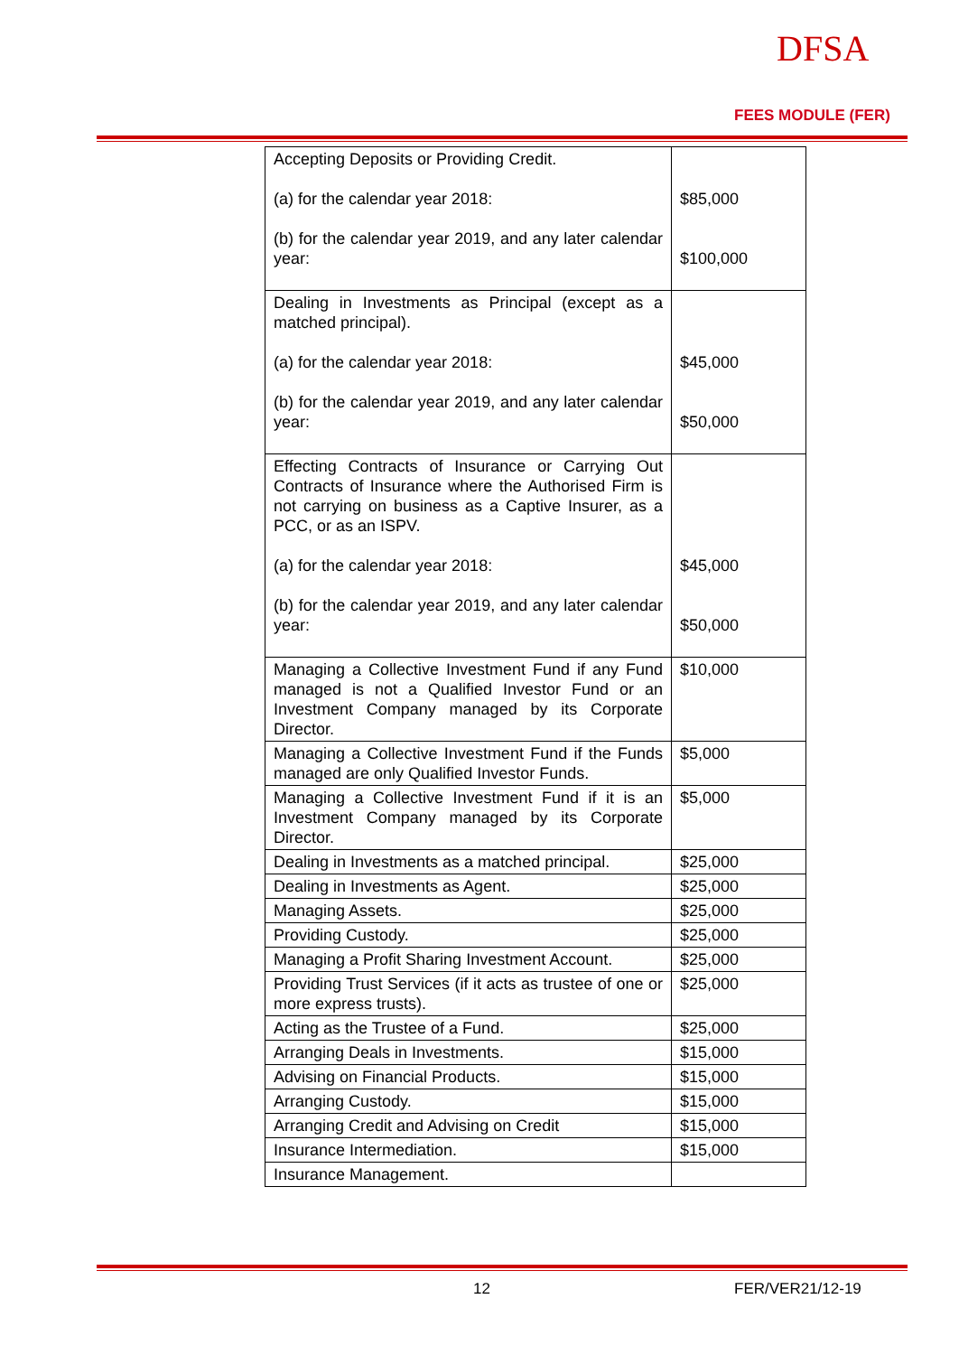DFSA
FEES MODULE (FER)
| Accepting Deposits or Providing Credit. (a) for the calendar year 2018: (b) for the calendar year 2019, and any later calendar year: | $85,000 $100,000 |
| Dealing in Investments as Principal (except as a matched principal). (a) for the calendar year 2018: (b) for the calendar year 2019, and any later calendar year: | $45,000 $50,000 |
| Effecting Contracts of Insurance or Carrying Out Contracts of Insurance where the Authorised Firm is not carrying on business as a Captive Insurer, as a PCC, or as an ISPV. (a) for the calendar year 2018: (b) for the calendar year 2019, and any later calendar year: | $45,000 $50,000 |
| Managing a Collective Investment Fund if any Fund managed is not a Qualified Investor Fund or an Investment Company managed by its Corporate Director. | $10,000 |
| Managing a Collective Investment Fund if the Funds managed are only Qualified Investor Funds. | $5,000 |
| Managing a Collective Investment Fund if it is an Investment Company managed by its Corporate Director. | $5,000 |
| Dealing in Investments as a matched principal. | $25,000 |
| Dealing in Investments as Agent. | $25,000 |
| Managing Assets. | $25,000 |
| Providing Custody. | $25,000 |
| Managing a Profit Sharing Investment Account. | $25,000 |
| Providing Trust Services (if it acts as trustee of one or more express trusts). | $25,000 |
| Acting as the Trustee of a Fund. | $25,000 |
| Arranging Deals in Investments. | $15,000 |
| Advising on Financial Products. | $15,000 |
| Arranging Custody. | $15,000 |
| Arranging Credit and Advising on Credit | $15,000 |
| Insurance Intermediation. | $15,000 |
| Insurance Management. | |
12 FER/VER21/12-19